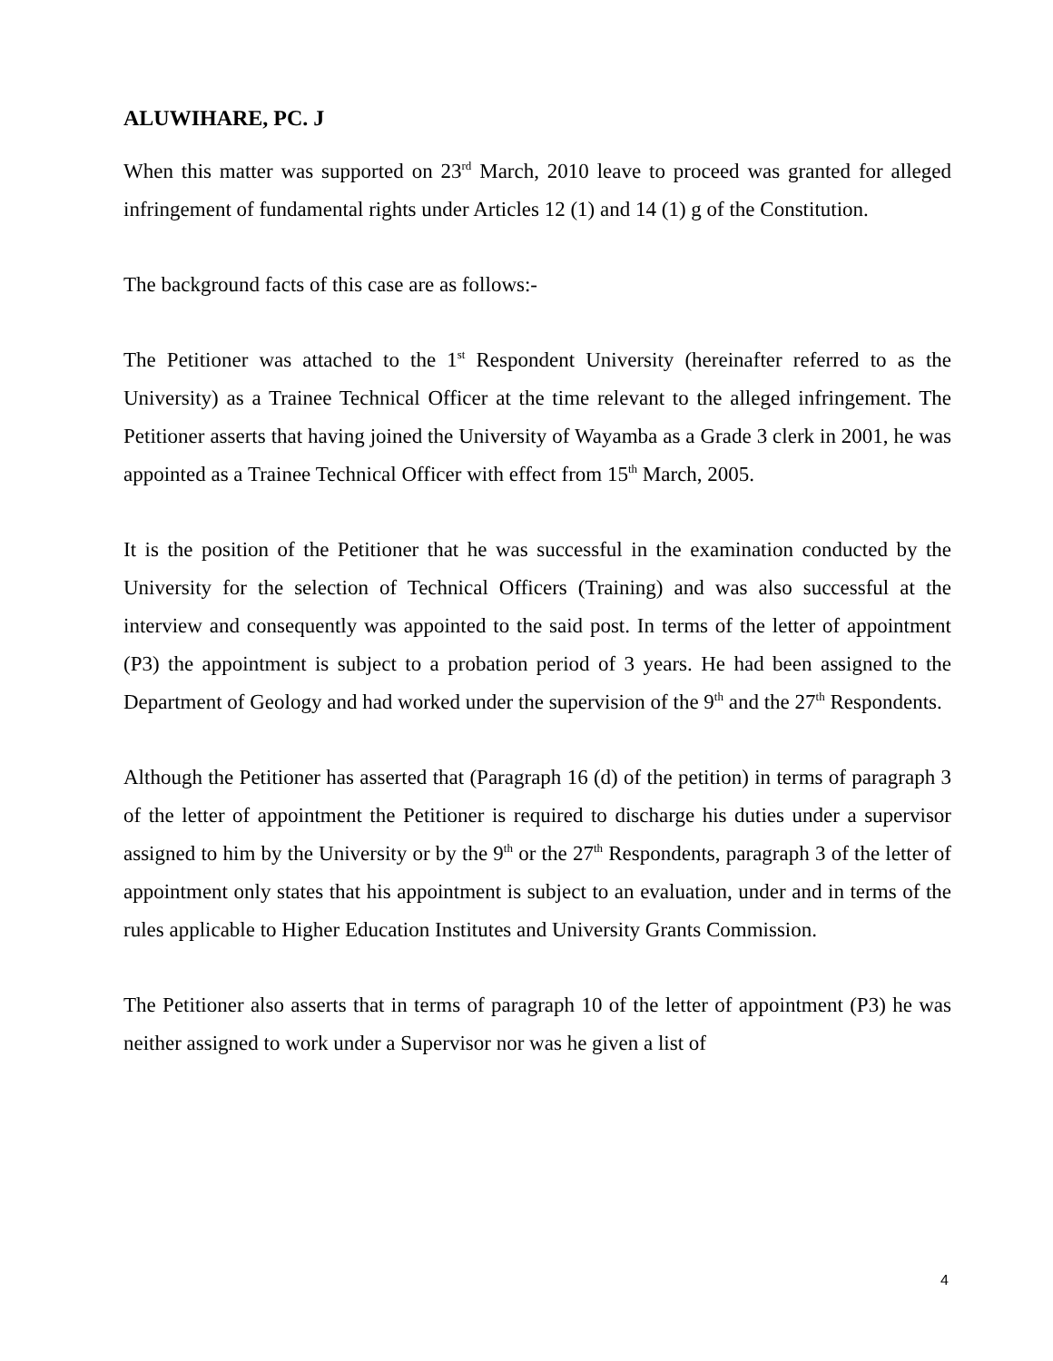ALUWIHARE, PC. J
When this matter was supported on 23<sup>rd</sup> March, 2010 leave to proceed was granted for alleged infringement of fundamental rights under Articles 12 (1) and 14 (1) g of the Constitution.
The background facts of this case are as follows:-
The Petitioner was attached to the 1<sup>st</sup> Respondent University (hereinafter referred to as the University) as a Trainee Technical Officer at the time relevant to the alleged infringement. The Petitioner asserts that having joined the University of Wayamba as a Grade 3 clerk in 2001, he was appointed as a Trainee Technical Officer with effect from 15<sup>th</sup> March, 2005.
It is the position of the Petitioner that he was successful in the examination conducted by the University for the selection of Technical Officers (Training) and was also successful at the interview and consequently was appointed to the said post. In terms of the letter of appointment (P3) the appointment is subject to a probation period of 3 years. He had been assigned to the Department of Geology and had worked under the supervision of the 9<sup>th</sup> and the 27<sup>th</sup> Respondents.
Although the Petitioner has asserted that (Paragraph 16 (d) of the petition) in terms of paragraph 3 of the letter of appointment the Petitioner is required to discharge his duties under a supervisor assigned to him by the University or by the 9<sup>th</sup> or the 27<sup>th</sup> Respondents, paragraph 3 of the letter of appointment only states that his appointment is subject to an evaluation, under and in terms of the rules applicable to Higher Education Institutes and University Grants Commission.
The Petitioner also asserts that in terms of paragraph 10 of the letter of appointment (P3) he was neither assigned to work under a Supervisor nor was he given a list of
4